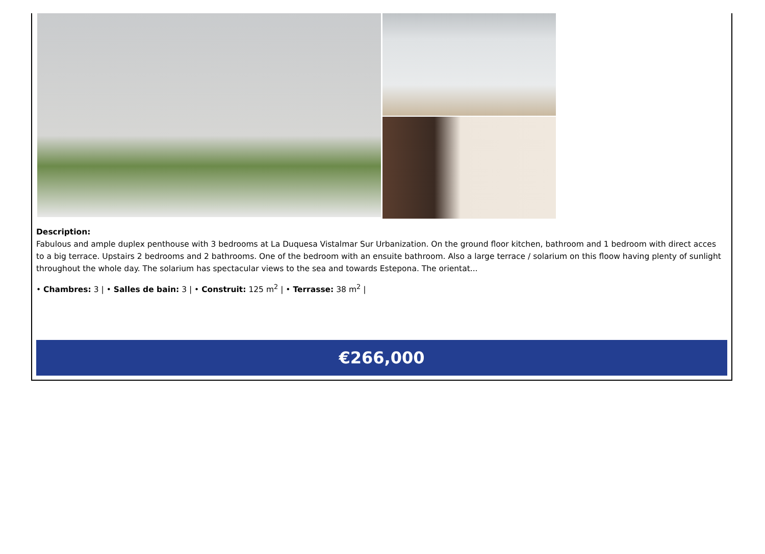Description:
Fabulous and ample duplex penthouse with 3 bedrooms at La Duquesa Vistalmar Sur Urbanization. On the ground floor kitchen, bathroom and 1 bedroom with direct acces to a big terrace. Upstairs 2 bedrooms and 2 bathrooms. One of the bedroom with an ensuite bathroom. Also a large terrace / solarium on this floow having plenty of sunlight throughout the whole day. The solarium has spectacular views to the sea and towards Estepona. The orientat...
• Chambres: 3 | • Salles de bain: 3 | • Construit: 125 m<sup>2</sup> | • Terrasse: 38 m<sup>2</sup> |
€266,000